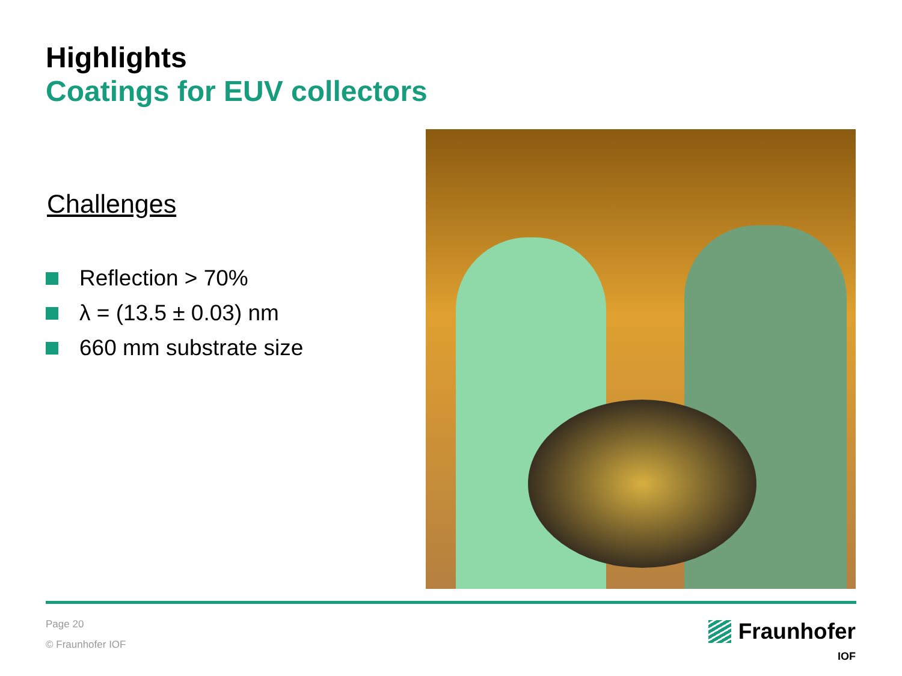Highlights
Coatings for EUV collectors
Challenges
Reflection > 70%
λ = (13.5 ± 0.03) nm
660 mm substrate size
Page 20
© Fraunhofer IOF
Fraunhofer
IOF